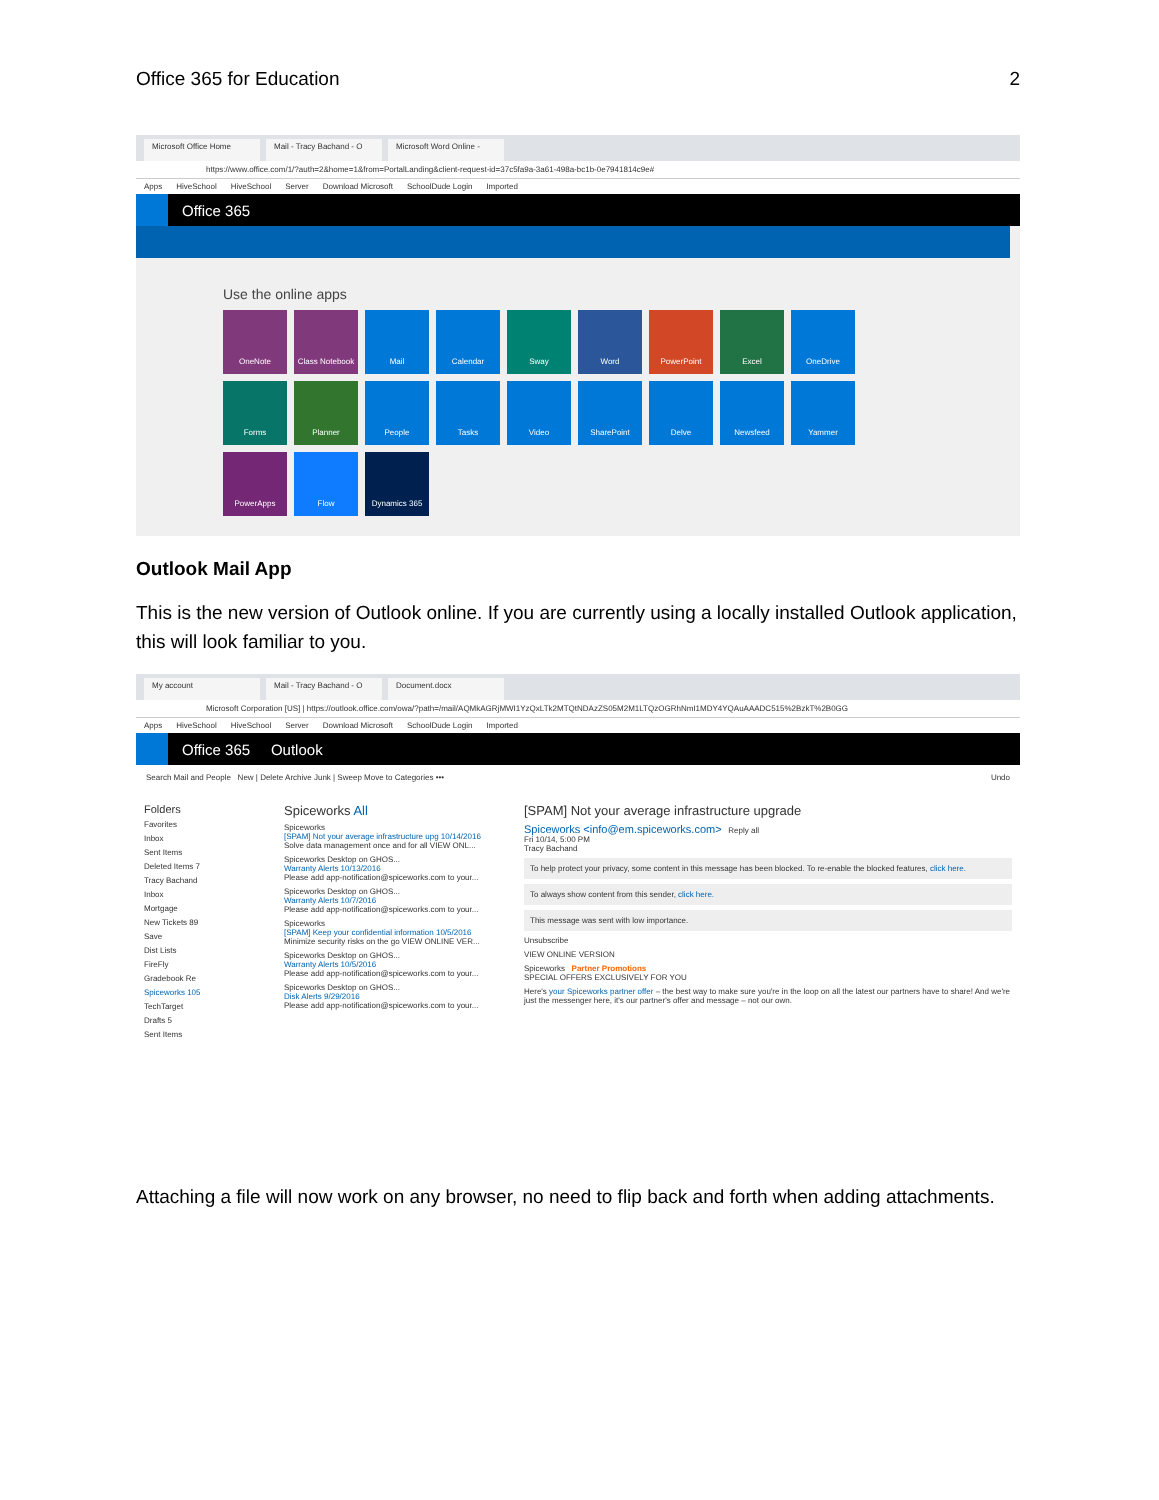Office 365 for Education 2
Microsoft Office Home Mail - Tracy Bachand - O Microsoft Word Online -
https://www.office.com/1/?auth=2&home=1&from=PortalLanding&client-request-id=37c5fa9a-3a61-498a-bc1b-0e7941814c9e#
Apps HiveSchool HiveSchool Server Download Microsoft SchoolDude Login Imported
Office 365
Use the online apps
OneNote
Class Notebook
Mail
Calendar
Sway
Word
PowerPoint
Excel
OneDrive
Forms
Planner
People
Tasks
Video
SharePoint
Delve
Newsfeed
Yammer
PowerApps
Flow
Dynamics 365
Outlook Mail App
This is the new version of Outlook online. If you are currently using a locally installed Outlook application, this will look familiar to you.
My account Mail - Tracy Bachand - O Document.docx
Microsoft Corporation [US] | https://outlook.office.com/owa/?path=/mail/AQMkAGRjMWI1YzQxLTk2MTQtNDAzZS05M2M1LTQzOGRhNmI1MDY4YQAuAAADC515%2BzkT%2B0GG
Apps HiveSchool HiveSchool Server Download Microsoft SchoolDude Login Imported
Office 365 Outlook
Search Mail and People New | Delete Archive Junk | Sweep Move to Categories ••• Undo
Folders
Favorites
Inbox
Sent Items
Deleted Items 7
Tracy Bachand
Inbox
Mortgage
New Tickets 89
Save
Dist Lists
FireFly
Gradebook Re
Spiceworks 105
TechTarget
Drafts 5
Sent Items
Spiceworks All
Spiceworks
[SPAM] Not your average infrastructure upg 10/14/2016
Solve data management once and for all VIEW ONL...
Spiceworks Desktop on GHOS...
Warranty Alerts 10/13/2016
Please add app-notification@spiceworks.com to your...
Spiceworks Desktop on GHOS...
Warranty Alerts 10/7/2016
Please add app-notification@spiceworks.com to your...
Spiceworks
[SPAM] Keep your confidential information 10/5/2016
Minimize security risks on the go VIEW ONLINE VER...
Spiceworks Desktop on GHOS...
Warranty Alerts 10/5/2016
Please add app-notification@spiceworks.com to your...
Spiceworks Desktop on GHOS...
Disk Alerts 9/29/2016
Please add app-notification@spiceworks.com to your...
[SPAM] Not your average infrastructure upgrade
Spiceworks <info@em.spiceworks.com> Reply all
Fri 10/14, 5:00 PM
Tracy Bachand
To help protect your privacy, some content in this message has been blocked. To re-enable the blocked features, click here.
To always show content from this sender, click here.
This message was sent with low importance.
Unsubscribe
VIEW ONLINE VERSION
Spiceworks Partner Promotions
SPECIAL OFFERS EXCLUSIVELY FOR YOU
Here's your Spiceworks partner offer – the best way to make sure you're in the loop on all the latest our partners have to share! And we're just the messenger here, it's our partner's offer and message – not our own.
Attaching a file will now work on any browser, no need to flip back and forth when adding attachments.